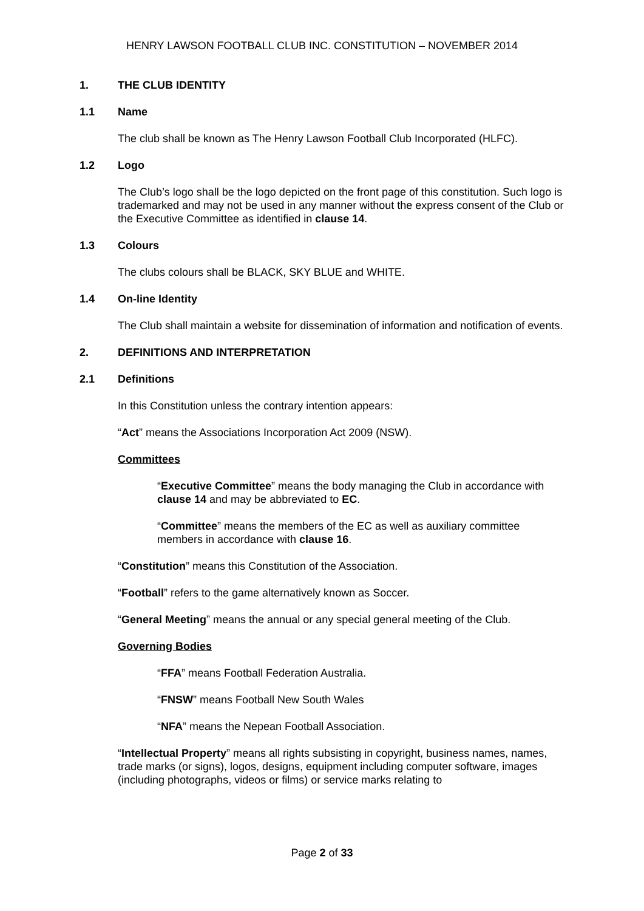HENRY LAWSON FOOTBALL CLUB INC. CONSTITUTION – NOVEMBER 2014
1. THE CLUB IDENTITY
1.1 Name
The club shall be known as The Henry Lawson Football Club Incorporated (HLFC).
1.2 Logo
The Club’s logo shall be the logo depicted on the front page of this constitution. Such logo is trademarked and may not be used in any manner without the express consent of the Club or the Executive Committee as identified in clause 14.
1.3 Colours
The clubs colours shall be BLACK, SKY BLUE and WHITE.
1.4 On-line Identity
The Club shall maintain a website for dissemination of information and notification of events.
2. DEFINITIONS AND INTERPRETATION
2.1 Definitions
In this Constitution unless the contrary intention appears:
“Act” means the Associations Incorporation Act 2009 (NSW).
Committees
“Executive Committee” means the body managing the Club in accordance with clause 14 and may be abbreviated to EC.
“Committee” means the members of the EC as well as auxiliary committee members in accordance with clause 16.
“Constitution” means this Constitution of the Association.
“Football” refers to the game alternatively known as Soccer.
“General Meeting” means the annual or any special general meeting of the Club.
Governing Bodies
“FFA” means Football Federation Australia.
“FNSW” means Football New South Wales
“NFA” means the Nepean Football Association.
“Intellectual Property” means all rights subsisting in copyright, business names, names, trade marks (or signs), logos, designs, equipment including computer software, images (including photographs, videos or films) or service marks relating to
Page 2 of 33